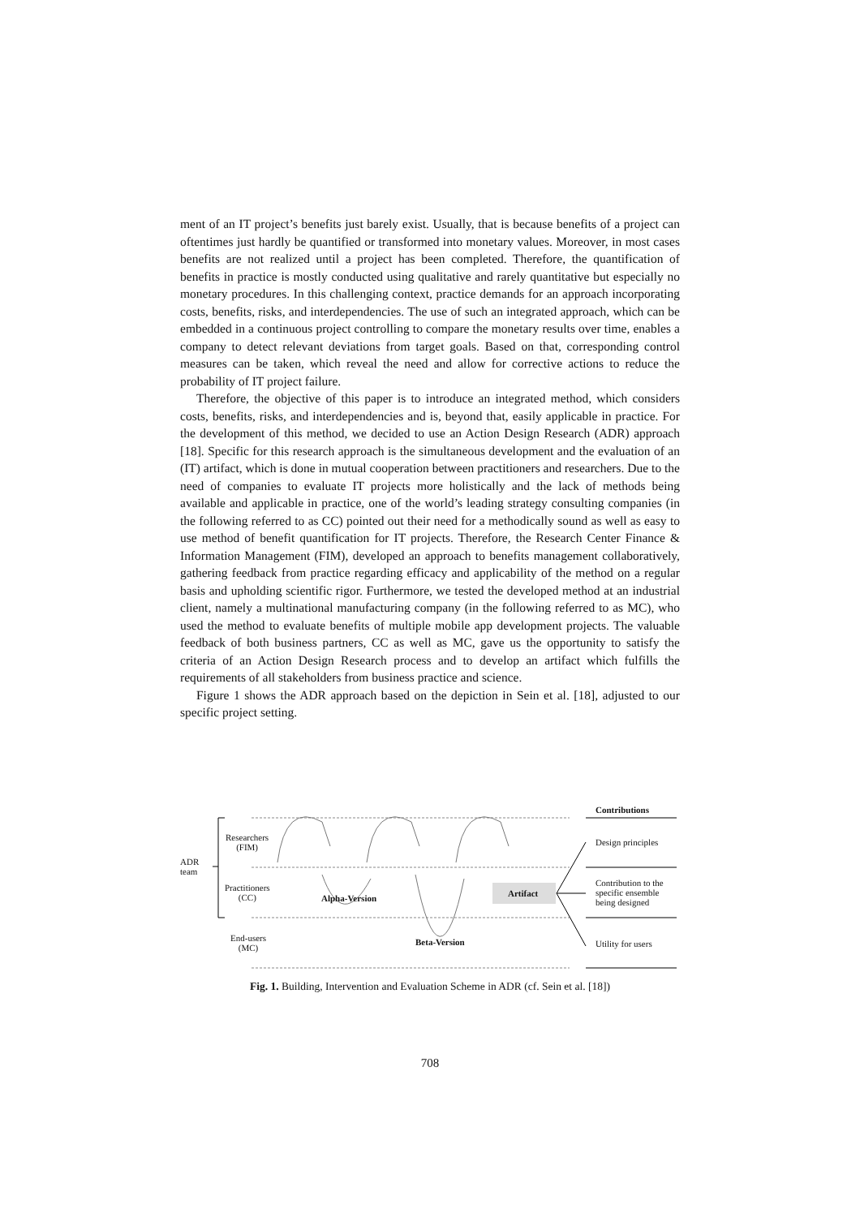ment of an IT project’s benefits just barely exist. Usually, that is because benefits of a project can oftentimes just hardly be quantified or transformed into monetary values. Moreover, in most cases benefits are not realized until a project has been completed. Therefore, the quantification of benefits in practice is mostly conducted using qualitative and rarely quantitative but especially no monetary procedures. In this challenging context, practice demands for an approach incorporating costs, benefits, risks, and interdependencies. The use of such an integrated approach, which can be embedded in a continuous project controlling to compare the monetary results over time, enables a company to detect relevant deviations from target goals. Based on that, corresponding control measures can be taken, which reveal the need and allow for corrective actions to reduce the probability of IT project failure.
Therefore, the objective of this paper is to introduce an integrated method, which considers costs, benefits, risks, and interdependencies and is, beyond that, easily applicable in practice. For the development of this method, we decided to use an Action Design Research (ADR) approach [18]. Specific for this research approach is the simultaneous development and the evaluation of an (IT) artifact, which is done in mutual cooperation between practitioners and researchers. Due to the need of companies to evaluate IT projects more holistically and the lack of methods being available and applicable in practice, one of the world’s leading strategy consulting companies (in the following referred to as CC) pointed out their need for a methodically sound as well as easy to use method of benefit quantification for IT projects. Therefore, the Research Center Finance & Information Management (FIM), developed an approach to benefits management collaboratively, gathering feedback from practice regarding efficacy and applicability of the method on a regular basis and upholding scientific rigor. Furthermore, we tested the developed method at an industrial client, namely a multinational manufacturing company (in the following referred to as MC), who used the method to evaluate benefits of multiple mobile app development projects. The valuable feedback of both business partners, CC as well as MC, gave us the opportunity to satisfy the criteria of an Action Design Research process and to develop an artifact which fulfills the requirements of all stakeholders from business practice and science.
Figure 1 shows the ADR approach based on the depiction in Sein et al. [18], adjusted to our specific project setting.
Contributions
Researchers
(FIM)
ADR
team
Practitioners
(CC)
Alpha-Version Artifact
End-users
(MC)
Beta-Version
Design principles
Contribution to the
specific ensemble
being designed
Utility for users
Fig. 1. Building, Intervention and Evaluation Scheme in ADR (cf. Sein et al. [18])
708